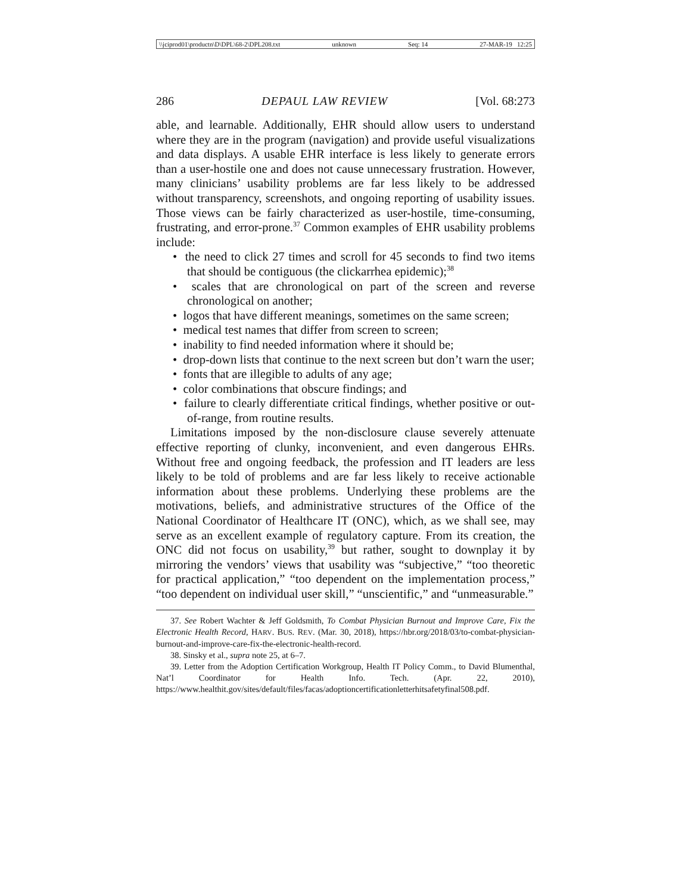\\jciprod01\productn\D\DPL\68-2\DPL208.txt unknown Seq: 14 27-MAR-19 12:25
286 DEPAUL LAW REVIEW [Vol. 68:273
able, and learnable. Additionally, EHR should allow users to understand where they are in the program (navigation) and provide useful visualizations and data displays. A usable EHR interface is less likely to generate errors than a user-hostile one and does not cause unnecessary frustration. However, many clinicians’ usability problems are far less likely to be addressed without transparency, screenshots, and ongoing reporting of usability issues. Those views can be fairly characterized as user-hostile, time-consuming, frustrating, and error-prone.<sup>37</sup> Common examples of EHR usability problems include:
• the need to click 27 times and scroll for 45 seconds to find two items that should be contiguous (the clickarrhea epidemic);<sup>38</sup>
• scales that are chronological on part of the screen and reverse chronological on another;
• logos that have different meanings, sometimes on the same screen;
• medical test names that differ from screen to screen;
• inability to find needed information where it should be;
• drop-down lists that continue to the next screen but don’t warn the user;
• fonts that are illegible to adults of any age;
• color combinations that obscure findings; and
• failure to clearly differentiate critical findings, whether positive or out-of-range, from routine results.
Limitations imposed by the non-disclosure clause severely attenuate effective reporting of clunky, inconvenient, and even dangerous EHRs. Without free and ongoing feedback, the profession and IT leaders are less likely to be told of problems and are far less likely to receive actionable information about these problems. Underlying these problems are the motivations, beliefs, and administrative structures of the Office of the National Coordinator of Healthcare IT (ONC), which, as we shall see, may serve as an excellent example of regulatory capture. From its creation, the ONC did not focus on usability,<sup>39</sup> but rather, sought to downplay it by mirroring the vendors’ views that usability was “subjective,” “too theoretic for practical application,” “too dependent on the implementation process,” “too dependent on individual user skill,” “unscientific,” and “unmeasurable.”
37. See Robert Wachter & Jeff Goldsmith, To Combat Physician Burnout and Improve Care, Fix the Electronic Health Record, HARV. BUS. REV. (Mar. 30, 2018), https://hbr.org/2018/03/to-combat-physician-burnout-and-improve-care-fix-the-electronic-health-record.
38. Sinsky et al., supra note 25, at 6–7.
39. Letter from the Adoption Certification Workgroup, Health IT Policy Comm., to David Blumenthal, Nat’l Coordinator for Health Info. Tech. (Apr. 22, 2010), https://www.healthit.gov/sites/default/files/facas/adoptioncertificationletterhitsafetyfinal508.pdf.